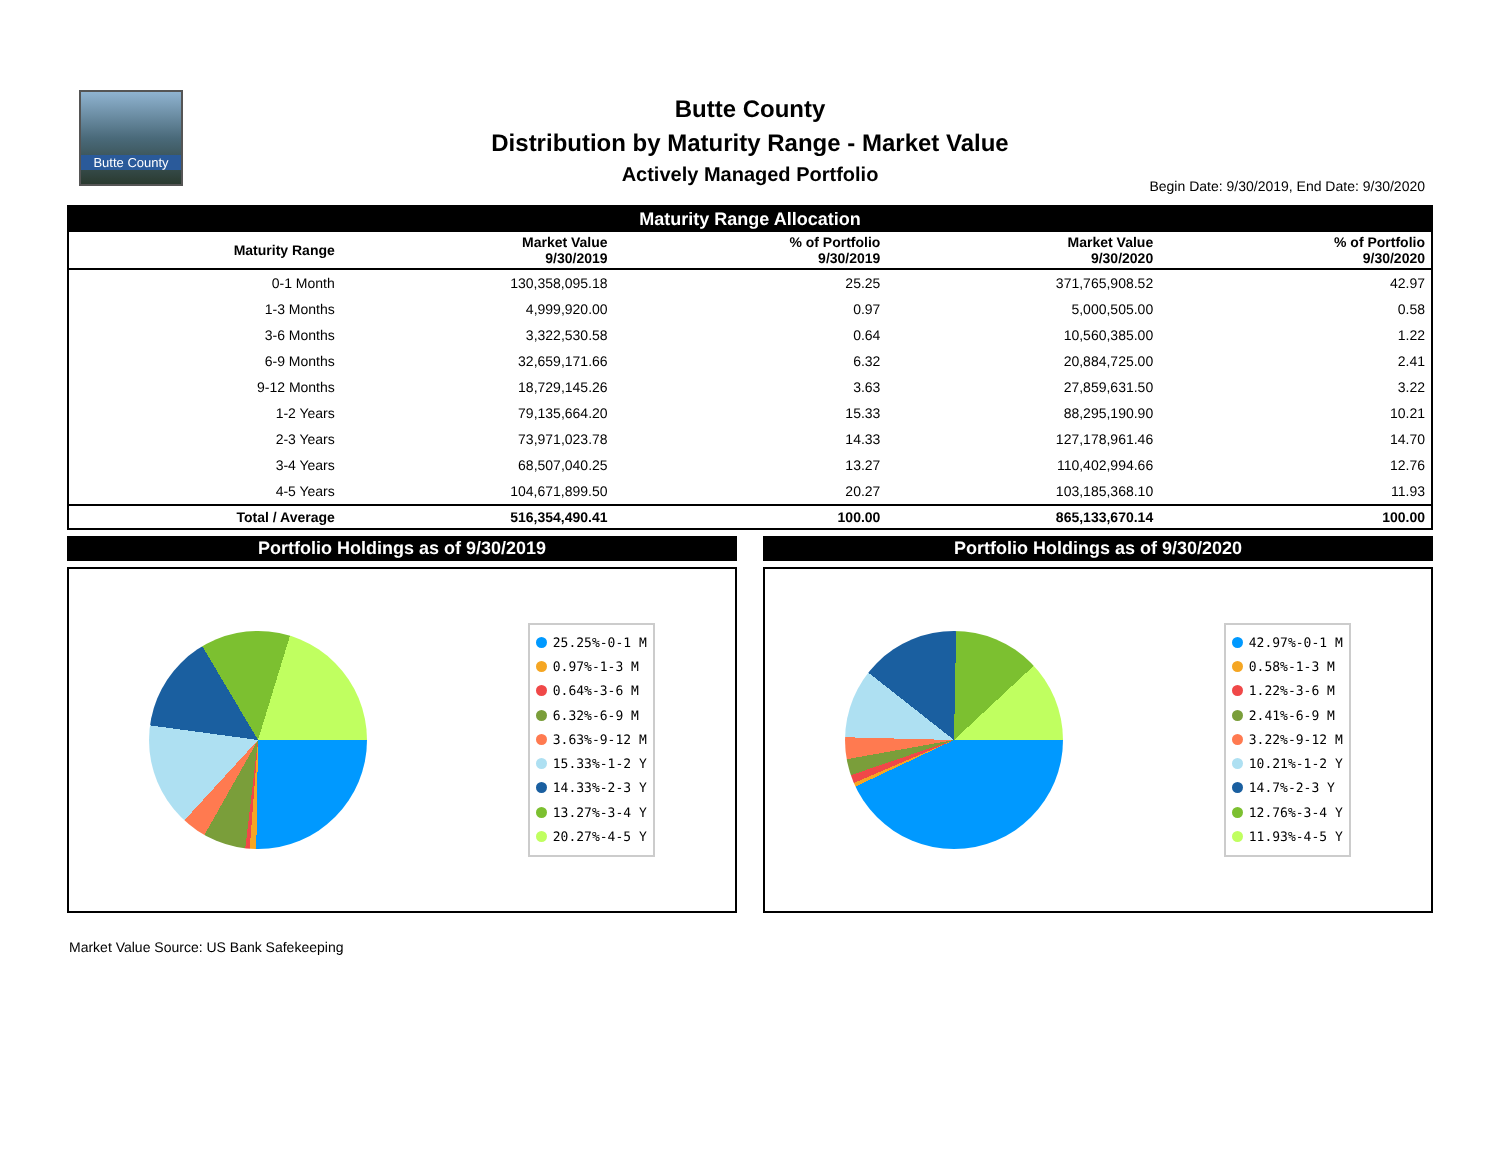Butte County
Butte County
Distribution by Maturity Range - Market Value
Actively Managed Portfolio
Begin Date: 9/30/2019, End Date: 9/30/2020
| Maturity Range Allocation | | | | |
| --- | --- | --- | --- | --- |
| Maturity Range | Market Value 9/30/2019 | % of Portfolio 9/30/2019 | Market Value 9/30/2020 | % of Portfolio 9/30/2020 |
| 0-1 Month | 130,358,095.18 | 25.25 | 371,765,908.52 | 42.97 |
| 1-3 Months | 4,999,920.00 | 0.97 | 5,000,505.00 | 0.58 |
| 3-6 Months | 3,322,530.58 | 0.64 | 10,560,385.00 | 1.22 |
| 6-9 Months | 32,659,171.66 | 6.32 | 20,884,725.00 | 2.41 |
| 9-12 Months | 18,729,145.26 | 3.63 | 27,859,631.50 | 3.22 |
| 1-2 Years | 79,135,664.20 | 15.33 | 88,295,190.90 | 10.21 |
| 2-3 Years | 73,971,023.78 | 14.33 | 127,178,961.46 | 14.70 |
| 3-4 Years | 68,507,040.25 | 13.27 | 110,402,994.66 | 12.76 |
| 4-5 Years | 104,671,899.50 | 20.27 | 103,185,368.10 | 11.93 |
| Total / Average | 516,354,490.41 | 100.00 | 865,133,670.14 | 100.00 |
Portfolio Holdings as of 9/30/2019
25.25%-0-1 M
0.97%-1-3 M
0.64%-3-6 M
6.32%-6-9 M
3.63%-9-12 M
15.33%-1-2 Y
14.33%-2-3 Y
13.27%-3-4 Y
20.27%-4-5 Y
Portfolio Holdings as of 9/30/2020
42.97%-0-1 M
0.58%-1-3 M
1.22%-3-6 M
2.41%-6-9 M
3.22%-9-12 M
10.21%-1-2 Y
14.7%-2-3 Y
12.76%-3-4 Y
11.93%-4-5 Y
Market Value Source: US Bank Safekeeping